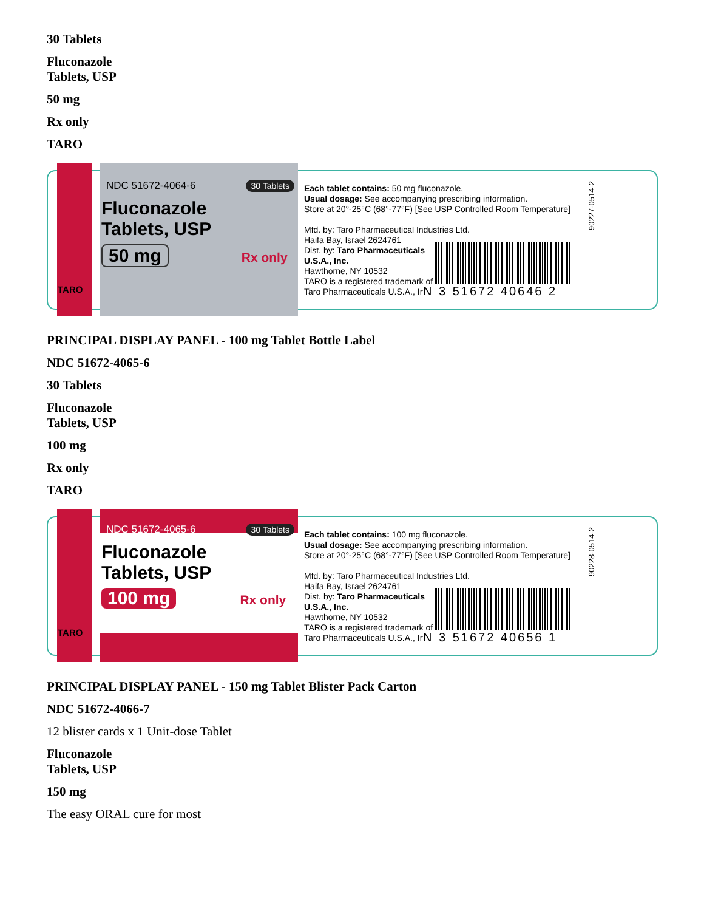30 Tablets
Fluconazole
Tablets, USP
50 mg
Rx only
TARO
NDC 51672-4064-6 30 Tablets
Fluconazole
Tablets, USP
50 mg
Rx only
TARO
Each tablet contains: 50 mg fluconazole.
Usual dosage: See accompanying prescribing information.
Store at 20°-25°C (68°-77°F) [See USP Controlled Room Temperature]
Mfd. by: Taro Pharmaceutical Industries Ltd.
Haifa Bay, Israel 2624761
Dist. by: Taro Pharmaceuticals
U.S.A., Inc.
Hawthorne, NY 10532
TARO is a registered trademark of
Taro Pharmaceuticals U.S.A., Inc.
N 3 51672 40646 2
90227-0514-2
PRINCIPAL DISPLAY PANEL - 100 mg Tablet Bottle Label
NDC 51672-4065-6
30 Tablets
Fluconazole
Tablets, USP
100 mg
Rx only
TARO
NDC 51672-4065-6 30 Tablets
Fluconazole
Tablets, USP
100 mg
Rx only
TARO
Each tablet contains: 100 mg fluconazole.
Usual dosage: See accompanying prescribing information.
Store at 20°-25°C (68°-77°F) [See USP Controlled Room Temperature]
Mfd. by: Taro Pharmaceutical Industries Ltd.
Haifa Bay, Israel 2624761
Dist. by: Taro Pharmaceuticals
U.S.A., Inc.
Hawthorne, NY 10532
TARO is a registered trademark of
Taro Pharmaceuticals U.S.A., Inc.
N 3 51672 40656 1
90228-0514-2
PRINCIPAL DISPLAY PANEL - 150 mg Tablet Blister Pack Carton
NDC 51672-4066-7
12 blister cards x 1 Unit-dose Tablet
Fluconazole
Tablets, USP
150 mg
The easy ORAL cure for most